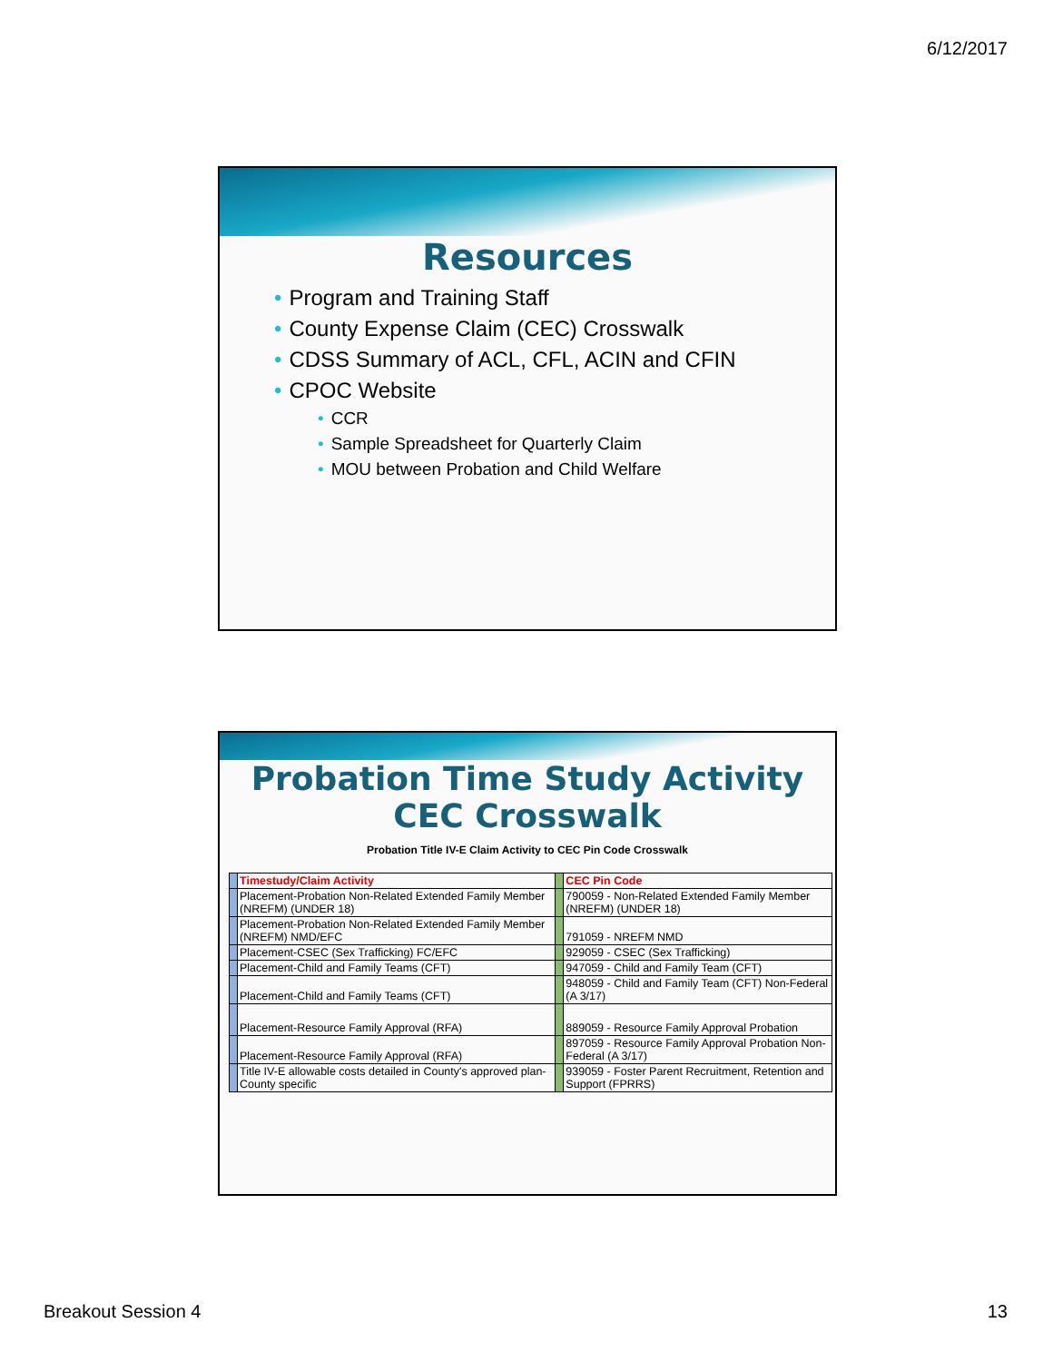6/12/2017
Resources
• Program and Training Staff
• County Expense Claim (CEC) Crosswalk
• CDSS Summary of ACL, CFL, ACIN and CFIN
• CPOC Website
• CCR
• Sample Spreadsheet for Quarterly Claim
• MOU between Probation and Child Welfare
Probation Time Study Activity
CEC Crosswalk
Probation Title IV-E Claim Activity to CEC Pin Code Crosswalk
| | Timestudy/Claim Activity | | CEC Pin Code |
| | Placement-Probation Non-Related Extended Family Member (NREFM) (UNDER 18) | | 790059 - Non-Related Extended Family Member (NREFM) (UNDER 18) |
| | Placement-Probation Non-Related Extended Family Member (NREFM) NMD/EFC | | 791059 - NREFM NMD |
| | Placement-CSEC (Sex Trafficking) FC/EFC | | 929059 - CSEC (Sex Trafficking) |
| | Placement-Child and Family Teams (CFT) | | 947059 - Child and Family Team (CFT) |
| | Placement-Child and Family Teams (CFT) | | 948059 - Child and Family Team (CFT) Non-Federal (A 3/17) |
| | Placement-Resource Family Approval (RFA) | | 889059 - Resource Family Approval Probation |
| | Placement-Resource Family Approval (RFA) | | 897059 - Resource Family Approval Probation Non-Federal (A 3/17) |
| | Title IV-E allowable costs detailed in County's approved plan-County specific | | 939059 - Foster Parent Recruitment, Retention and Support (FPRRS) |
Breakout Session 4 13